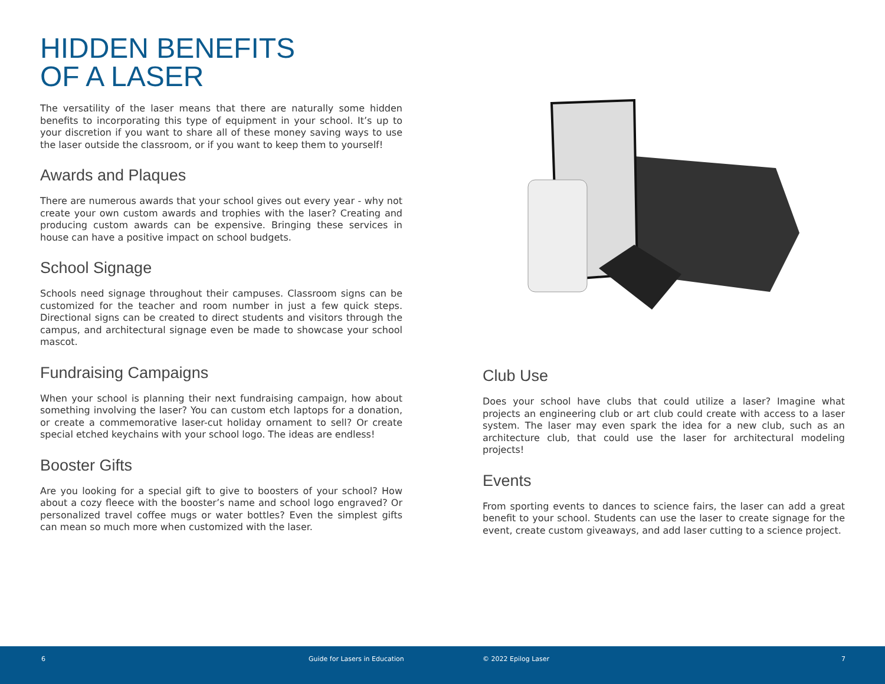HIDDEN BENEFITS
OF A LASER
The versatility of the laser means that there are naturally some hidden benefits to incorporating this type of equipment in your school. It’s up to your discretion if you want to share all of these money saving ways to use the laser outside the classroom, or if you want to keep them to yourself!
Awards and Plaques
There are numerous awards that your school gives out every year - why not create your own custom awards and trophies with the laser? Creating and producing custom awards can be expensive. Bringing these services in house can have a positive impact on school budgets.
School Signage
Schools need signage throughout their campuses. Classroom signs can be customized for the teacher and room number in just a few quick steps. Directional signs can be created to direct students and visitors through the campus, and architectural signage even be made to showcase your school mascot.
Fundraising Campaigns
When your school is planning their next fundraising campaign, how about something involving the laser? You can custom etch laptops for a donation, or create a commemorative laser-cut holiday ornament to sell? Or create special etched keychains with your school logo. The ideas are endless!
Booster Gifts
Are you looking for a special gift to give to boosters of your school? How about a cozy fleece with the booster’s name and school logo engraved? Or personalized travel coffee mugs or water bottles? Even the simplest gifts can mean so much more when customized with the laser.
Club Use
Does your school have clubs that could utilize a laser? Imagine what projects an engineering club or art club could create with access to a laser system. The laser may even spark the idea for a new club, such as an architecture club, that could use the laser for architectural modeling projects!
Events
From sporting events to dances to science fairs, the laser can add a great benefit to your school. Students can use the laser to create signage for the event, create custom giveaways, and add laser cutting to a science project.
6 Guide for Lasers in Education © 2022 Epilog Laser 7